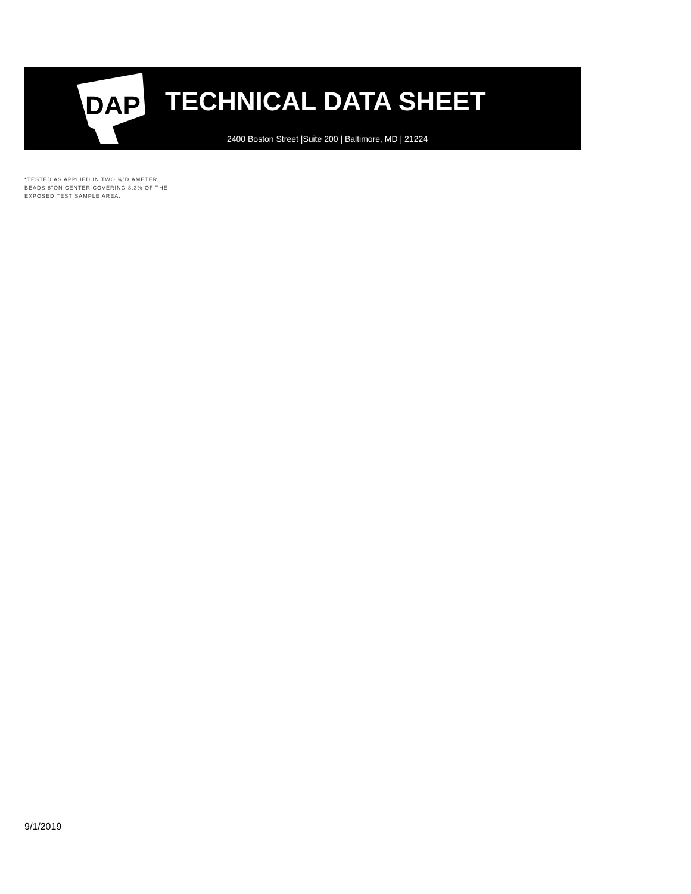DAP
TECHNICAL DATA SHEET
2400 Boston Street |Suite 200 | Baltimore, MD | 21224
*TESTED AS APPLIED IN TWO ⅜”DIAMETER BEADS 8”ON CENTER COVERING 8.3% OF THE EXPOSED TEST SAMPLE AREA.
9/1/2019